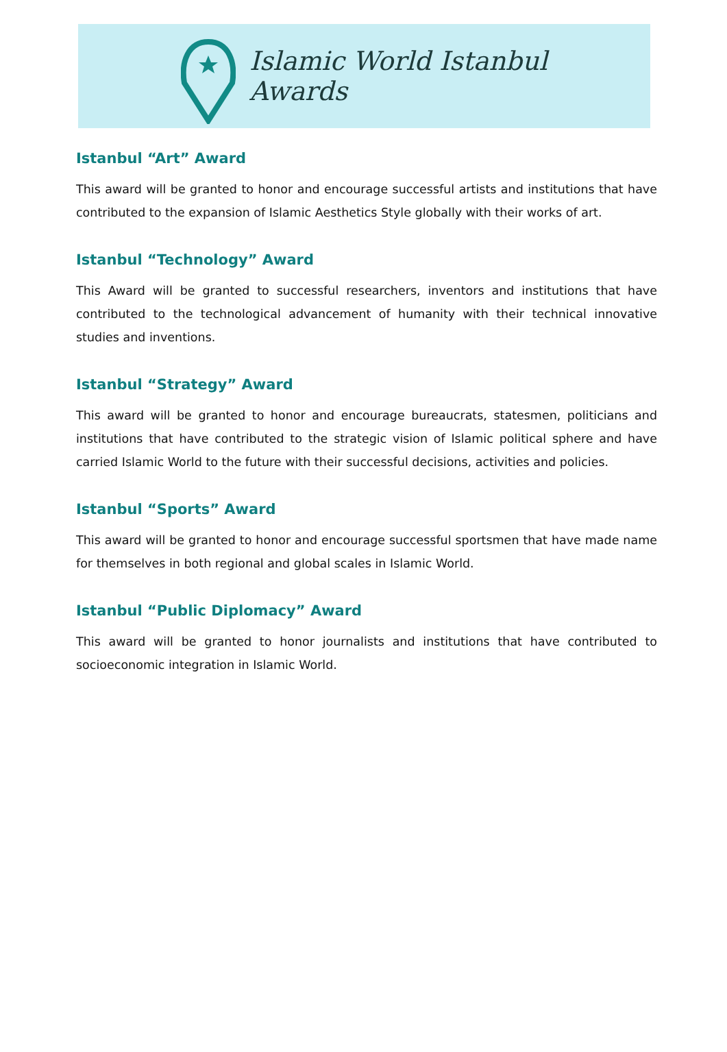Islamic World Istanbul Awards
Istanbul “Art” Award
This award will be granted to honor and encourage successful artists and institutions that have contributed to the expansion of Islamic Aesthetics Style globally with their works of art.
Istanbul “Technology” Award
This Award will be granted to successful researchers, inventors and institutions that have contributed to the technological advancement of humanity with their technical innovative studies and inventions.
Istanbul “Strategy” Award
This award will be granted to honor and encourage bureaucrats, statesmen, politicians and institutions that have contributed to the strategic vision of Islamic political sphere and have carried Islamic World to the future with their successful decisions, activities and policies.
Istanbul “Sports” Award
This award will be granted to honor and encourage successful sportsmen that have made name for themselves in both regional and global scales in Islamic World.
Istanbul “Public Diplomacy” Award
This award will be granted to honor journalists and institutions that have contributed to socioeconomic integration in Islamic World.